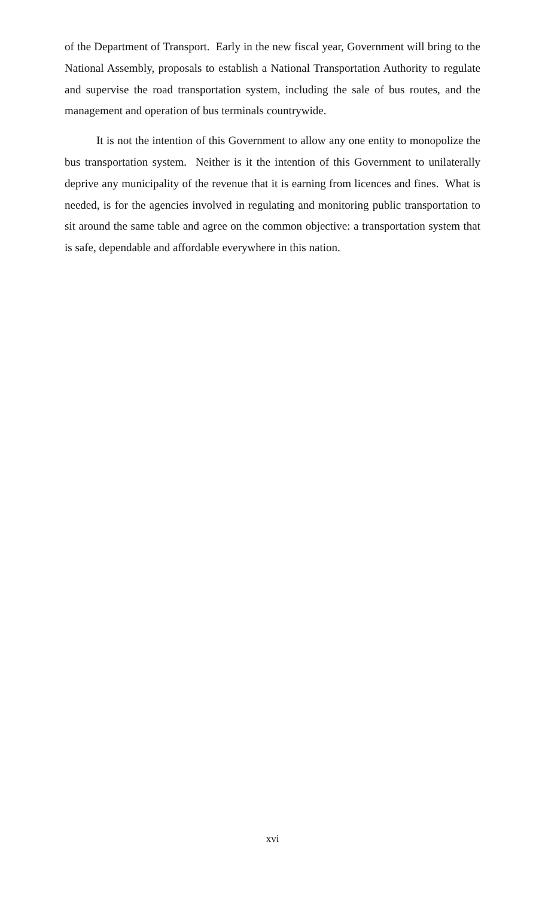of the Department of Transport. Early in the new fiscal year, Government will bring to the National Assembly, proposals to establish a National Transportation Authority to regulate and supervise the road transportation system, including the sale of bus routes, and the management and operation of bus terminals countrywide.
It is not the intention of this Government to allow any one entity to monopolize the bus transportation system. Neither is it the intention of this Government to unilaterally deprive any municipality of the revenue that it is earning from licences and fines. What is needed, is for the agencies involved in regulating and monitoring public transportation to sit around the same table and agree on the common objective: a transportation system that is safe, dependable and affordable everywhere in this nation.
xvi